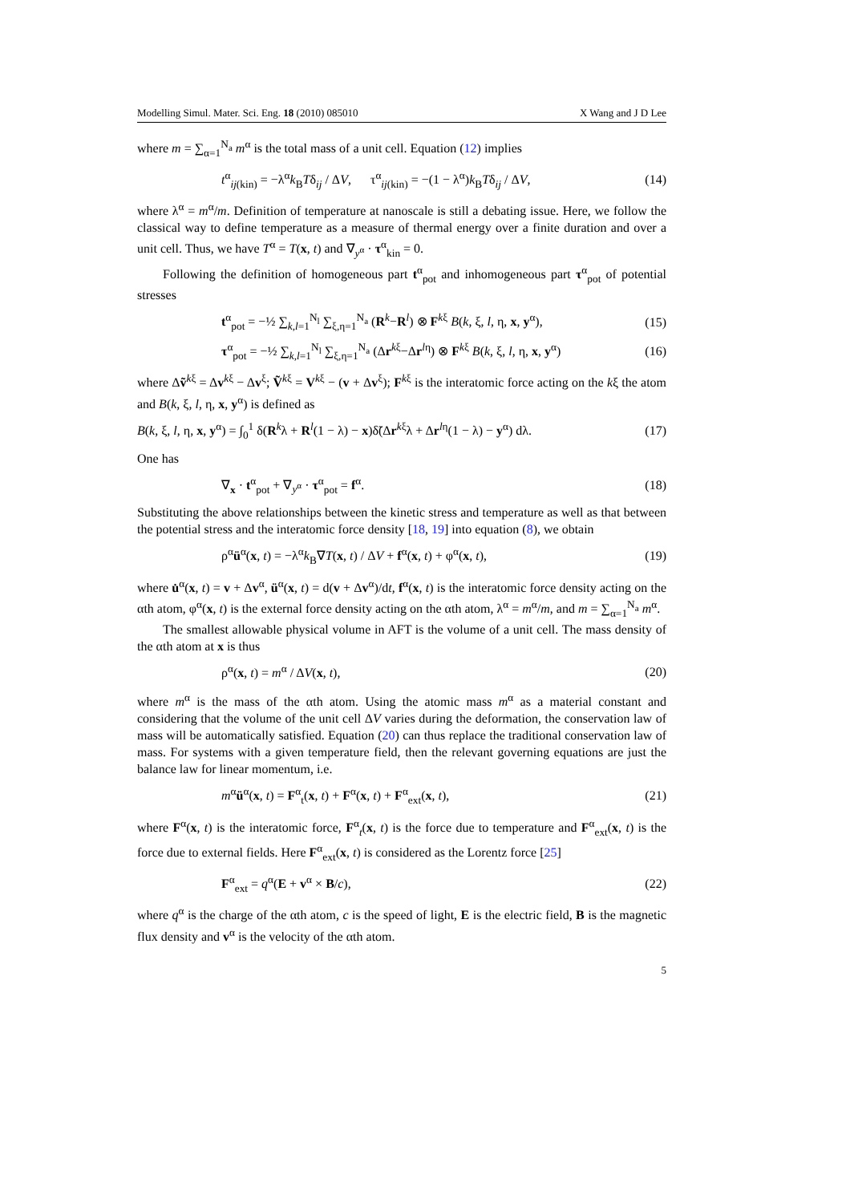Modelling Simul. Mater. Sci. Eng. 18 (2010) 085010 X Wang and J D Lee
where m = ∑<sub>α=1</sub><sup>N<sub>a</sub></sup> m<sup>α</sup> is the total mass of a unit cell. Equation (12) implies
t<sup>α</sup><sub>ij(kin)</sub> = −λ<sup>α</sup>k<sub>B</sub>Tδ<sub>ij</sub> / ΔV, τ<sup>α</sup><sub>ij(kin)</sub> = −(1 − λ<sup>α</sup>)k<sub>B</sub>Tδ<sub>ij</sub> / ΔV, (14)
where λ<sup>α</sup> = m<sup>α</sup>/m. Definition of temperature at nanoscale is still a debating issue. Here, we follow the classical way to define temperature as a measure of thermal energy over a finite duration and over a unit cell. Thus, we have T<sup>α</sup> = T(x, t) and ∇<sub>y<sup>α</sup></sub> · τ<sup>α</sup><sub>kin</sub> = 0.
Following the definition of homogeneous part t<sup>α</sup><sub>pot</sub> and inhomogeneous part τ<sup>α</sup><sub>pot</sub> of potential stresses
t<sup>α</sup><sub>pot</sub> = −½ ∑<sub>k,l=1</sub><sup>N<sub>l</sub></sup> ∑<sub>ξ,η=1</sub><sup>N<sub>a</sub></sup> (R<sup>k</sup>−R<sup>l</sup>) ⊗ F<sup>kξ</sup> B(k, ξ, l, η, x, y<sup>α</sup>), (15)
τ<sup>α</sup><sub>pot</sub> = −½ ∑<sub>k,l=1</sub><sup>N<sub>l</sub></sup> ∑<sub>ξ,η=1</sub><sup>N<sub>a</sub></sup> (Δr<sup>kξ</sup>−Δr<sup>lη</sup>) ⊗ F<sup>kξ</sup> B(k, ξ, l, η, x, y<sup>α</sup>) (16)
where Δṽ<sup>kξ</sup> = Δv<sup>kξ</sup> − Δv<sup>ξ</sup>; Ṽ<sup>kξ</sup> = V<sup>kξ</sup> − (v + Δv<sup>ξ</sup>); F<sup>kξ</sup> is the interatomic force acting on the kξ the atom and B(k, ξ, l, η, x, y<sup>α</sup>) is defined as
B(k, ξ, l, η, x, y<sup>α</sup>) = ∫<sub>0</sub><sup>1</sup> δ(R<sup>k</sup>λ + R<sup>l</sup>(1 − λ) − x)δ̃(Δr<sup>kξ</sup>λ + Δr<sup>lη</sup>(1 − λ) − y<sup>α</sup>) dλ. (17)
One has
∇<sub>x</sub> · t<sup>α</sup><sub>pot</sub> + ∇<sub>y<sup>α</sup></sub> · τ<sup>α</sup><sub>pot</sub> = f<sup>α</sup>. (18)
Substituting the above relationships between the kinetic stress and temperature as well as that between the potential stress and the interatomic force density [18, 19] into equation (8), we obtain
ρ<sup>α</sup>ü<sup>α</sup>(x, t) = −λ<sup>α</sup>k<sub>B</sub>∇T(x, t) / ΔV + f<sup>α</sup>(x, t) + φ<sup>α</sup>(x, t), (19)
where u̇<sup>α</sup>(x, t) = v + Δv<sup>α</sup>, ü<sup>α</sup>(x, t) = d(v + Δv<sup>α</sup>)/dt, f<sup>α</sup>(x, t) is the interatomic force density acting on the αth atom, φ<sup>α</sup>(x, t) is the external force density acting on the αth atom, λ<sup>α</sup> = m<sup>α</sup>/m, and m = ∑<sub>α=1</sub><sup>N<sub>a</sub></sup> m<sup>α</sup>.
The smallest allowable physical volume in AFT is the volume of a unit cell. The mass density of the αth atom at x is thus
ρ<sup>α</sup>(x, t) = m<sup>α</sup> / ΔV(x, t), (20)
where m<sup>α</sup> is the mass of the αth atom. Using the atomic mass m<sup>α</sup> as a material constant and considering that the volume of the unit cell ΔV varies during the deformation, the conservation law of mass will be automatically satisfied. Equation (20) can thus replace the traditional conservation law of mass. For systems with a given temperature field, then the relevant governing equations are just the balance law for linear momentum, i.e.
m<sup>α</sup>ü<sup>α</sup>(x, t) = F<sup>α</sup><sub>t</sub>(x, t) + F<sup>α</sup>(x, t) + F<sup>α</sup><sub>ext</sub>(x, t), (21)
where F<sup>α</sup>(x, t) is the interatomic force, F<sup>α</sup><sub>t</sub>(x, t) is the force due to temperature and F<sup>α</sup><sub>ext</sub>(x, t) is the force due to external fields. Here F<sup>α</sup><sub>ext</sub>(x, t) is considered as the Lorentz force [25]
F<sup>α</sup><sub>ext</sub> = q<sup>α</sup>(E + v<sup>α</sup> × B/c), (22)
where q<sup>α</sup> is the charge of the αth atom, c is the speed of light, E is the electric field, B is the magnetic flux density and v<sup>α</sup> is the velocity of the αth atom.
5